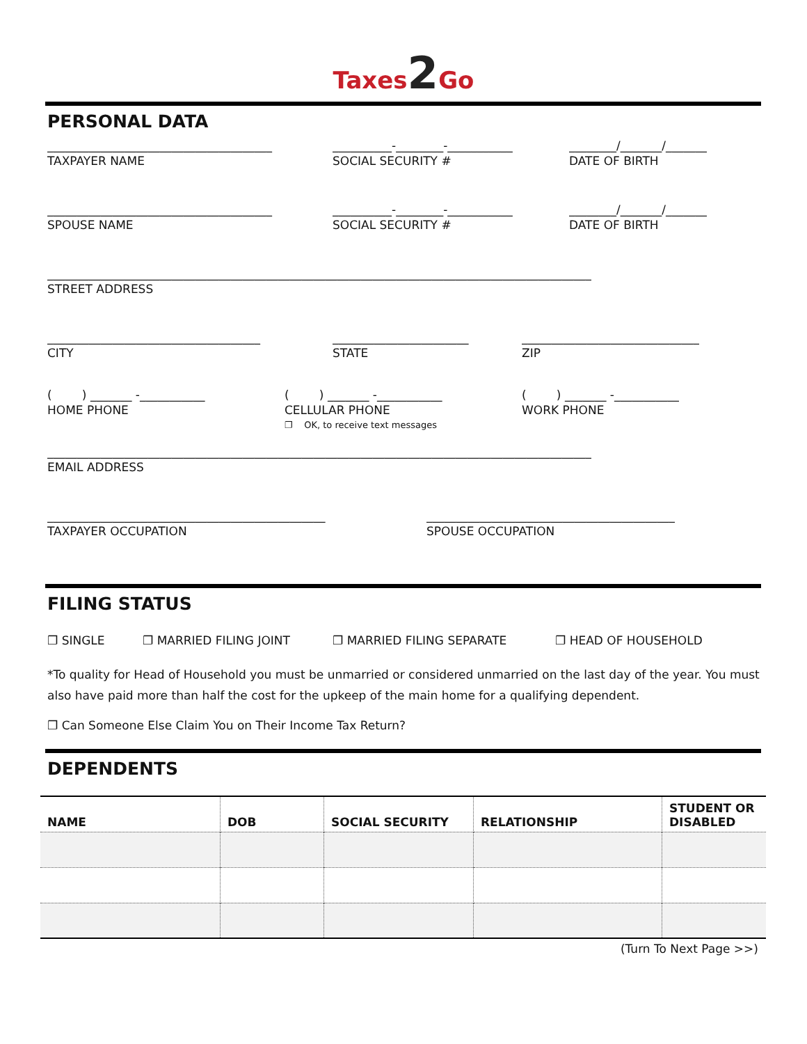Taxes2 Go
PERSONAL DATA
______________________________________ __________-________-___________ ________/_______/_______
TAXPAYER NAME SOCIAL SECURITY # DATE OF BIRTH
______________________________________ __________-________-___________ ________/_______/_______
SPOUSE NAME SOCIAL SECURITY # DATE OF BIRTH
____________________________________________________________________________________________
STREET ADDRESS
____________________________________ _______________________ ______________________________
CITY STATE ZIP
( ) _______ -___________ ( ) _______ -___________ ( ) _______ -___________
HOME PHONE CELLULAR PHONE
❐ OK, to receive text messages
WORK PHONE
____________________________________________________________________________________________
EMAIL ADDRESS
_______________________________________________ __________________________________________
TAXPAYER OCCUPATION SPOUSE OCCUPATION
FILING STATUS
❐ SINGLE ❐ MARRIED FILING JOINT ❐ MARRIED FILING SEPARATE ❐ HEAD OF HOUSEHOLD
*To quality for Head of Household you must be unmarried or considered unmarried on the last day of the year. You must also have paid more than half the cost for the upkeep of the main home for a qualifying dependent.
❐ Can Someone Else Claim You on Their Income Tax Return?
DEPENDENTS
| NAME | DOB | SOCIAL SECURITY | RELATIONSHIP | STUDENT OR DISABLED |
| --- | --- | --- | --- | --- |
(Turn To Next Page >>)